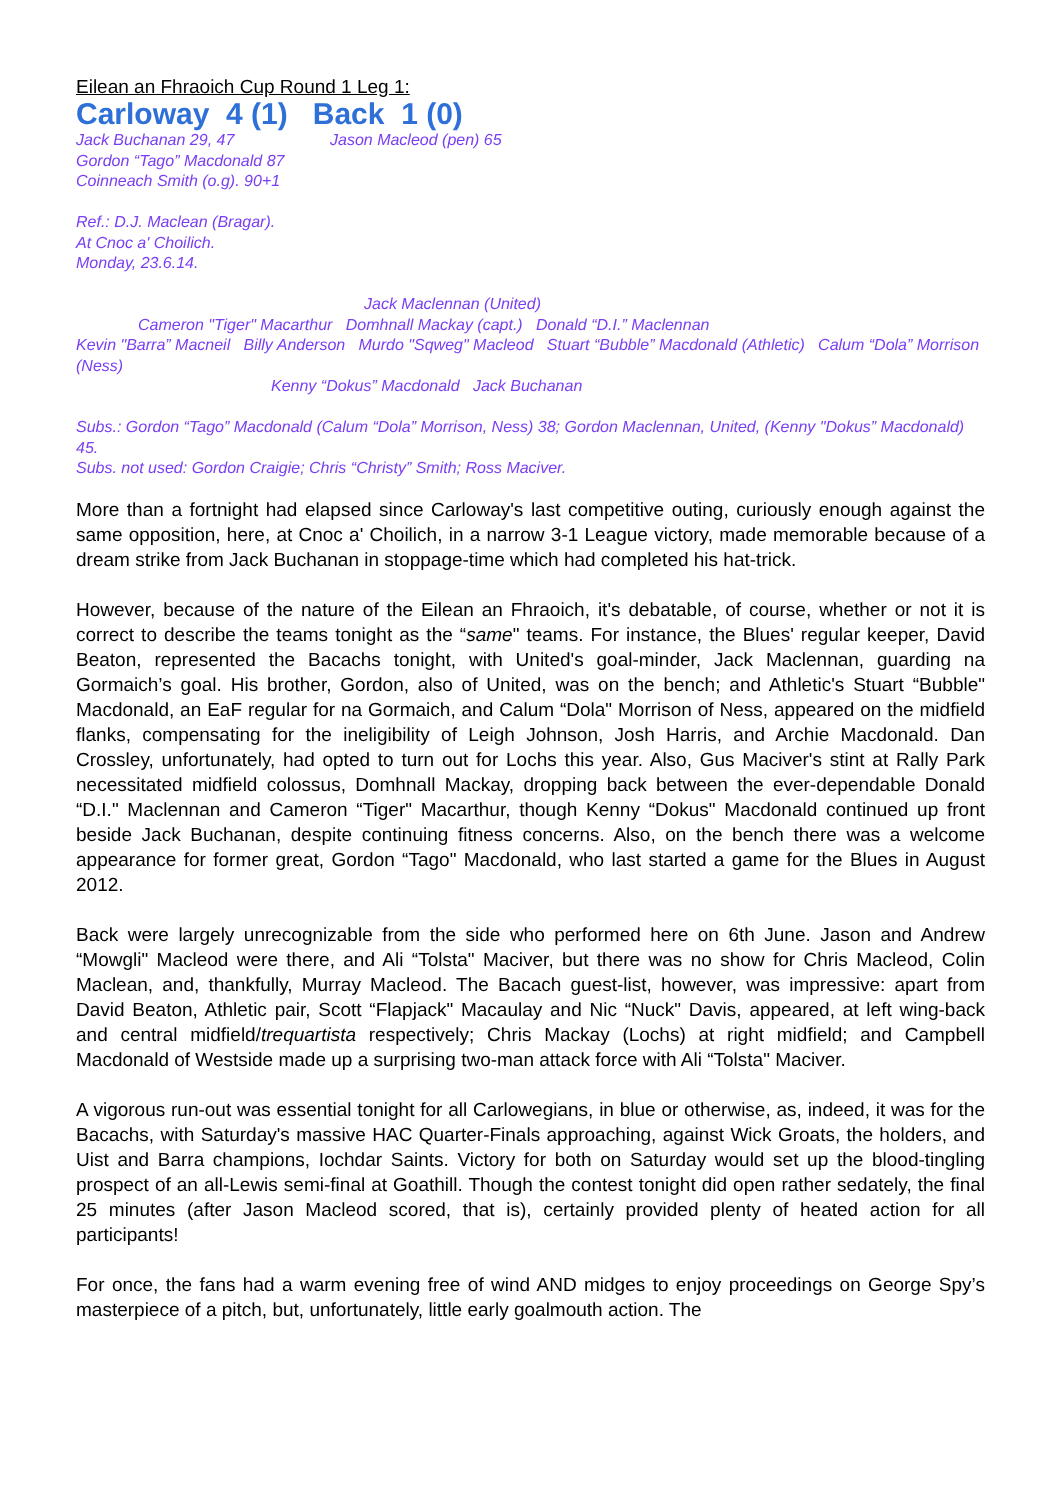Eilean an Fhraoich Cup Round 1 Leg 1:
Carloway 4 (1) Back 1 (0)
Jack Buchanan 29, 47 Jason Macleod (pen) 65
Gordon “Tago” Macdonald 87
Coinneach Smith (o.g). 90+1
Ref.: D.J. Maclean (Bragar).
At Cnoc a' Choilich.
Monday, 23.6.14.
Jack Maclennan (United)
Cameron "Tiger" Macarthur Domhnall Mackay (capt.) Donald “D.I.” Maclennan
Kevin "Barra” Macneil Billy Anderson Murdo "Sqweg" Macleod Stuart “Bubble” Macdonald (Athletic) Calum “Dola” Morrison (Ness)
Kenny “Dokus” Macdonald Jack Buchanan
Subs.: Gordon “Tago” Macdonald (Calum “Dola” Morrison, Ness) 38; Gordon Maclennan, United, (Kenny "Dokus” Macdonald) 45.
Subs. not used: Gordon Craigie; Chris “Christy” Smith; Ross Maciver.
More than a fortnight had elapsed since Carloway's last competitive outing, curiously enough against the same opposition, here, at Cnoc a' Choilich, in a narrow 3-1 League victory, made memorable because of a dream strike from Jack Buchanan in stoppage-time which had completed his hat-trick.
However, because of the nature of the Eilean an Fhraoich, it's debatable, of course, whether or not it is correct to describe the teams tonight as the “same" teams. For instance, the Blues' regular keeper, David Beaton, represented the Bacachs tonight, with United's goal-minder, Jack Maclennan, guarding na Gormaich’s goal. His brother, Gordon, also of United, was on the bench; and Athletic's Stuart “Bubble" Macdonald, an EaF regular for na Gormaich, and Calum “Dola" Morrison of Ness, appeared on the midfield flanks, compensating for the ineligibility of Leigh Johnson, Josh Harris, and Archie Macdonald. Dan Crossley, unfortunately, had opted to turn out for Lochs this year. Also, Gus Maciver's stint at Rally Park necessitated midfield colossus, Domhnall Mackay, dropping back between the ever-dependable Donald “D.I." Maclennan and Cameron “Tiger" Macarthur, though Kenny “Dokus" Macdonald continued up front beside Jack Buchanan, despite continuing fitness concerns. Also, on the bench there was a welcome appearance for former great, Gordon “Tago" Macdonald, who last started a game for the Blues in August 2012.
Back were largely unrecognizable from the side who performed here on 6th June. Jason and Andrew “Mowgli" Macleod were there, and Ali “Tolsta" Maciver, but there was no show for Chris Macleod, Colin Maclean, and, thankfully, Murray Macleod. The Bacach guest-list, however, was impressive: apart from David Beaton, Athletic pair, Scott “Flapjack" Macaulay and Nic “Nuck" Davis, appeared, at left wing-back and central midfield/trequartista respectively; Chris Mackay (Lochs) at right midfield; and Campbell Macdonald of Westside made up a surprising two-man attack force with Ali “Tolsta" Maciver.
A vigorous run-out was essential tonight for all Carlowegians, in blue or otherwise, as, indeed, it was for the Bacachs, with Saturday's massive HAC Quarter-Finals approaching, against Wick Groats, the holders, and Uist and Barra champions, Iochdar Saints. Victory for both on Saturday would set up the blood-tingling prospect of an all-Lewis semi-final at Goathill. Though the contest tonight did open rather sedately, the final 25 minutes (after Jason Macleod scored, that is), certainly provided plenty of heated action for all participants!
For once, the fans had a warm evening free of wind AND midges to enjoy proceedings on George Spy’s masterpiece of a pitch, but, unfortunately, little early goalmouth action. The